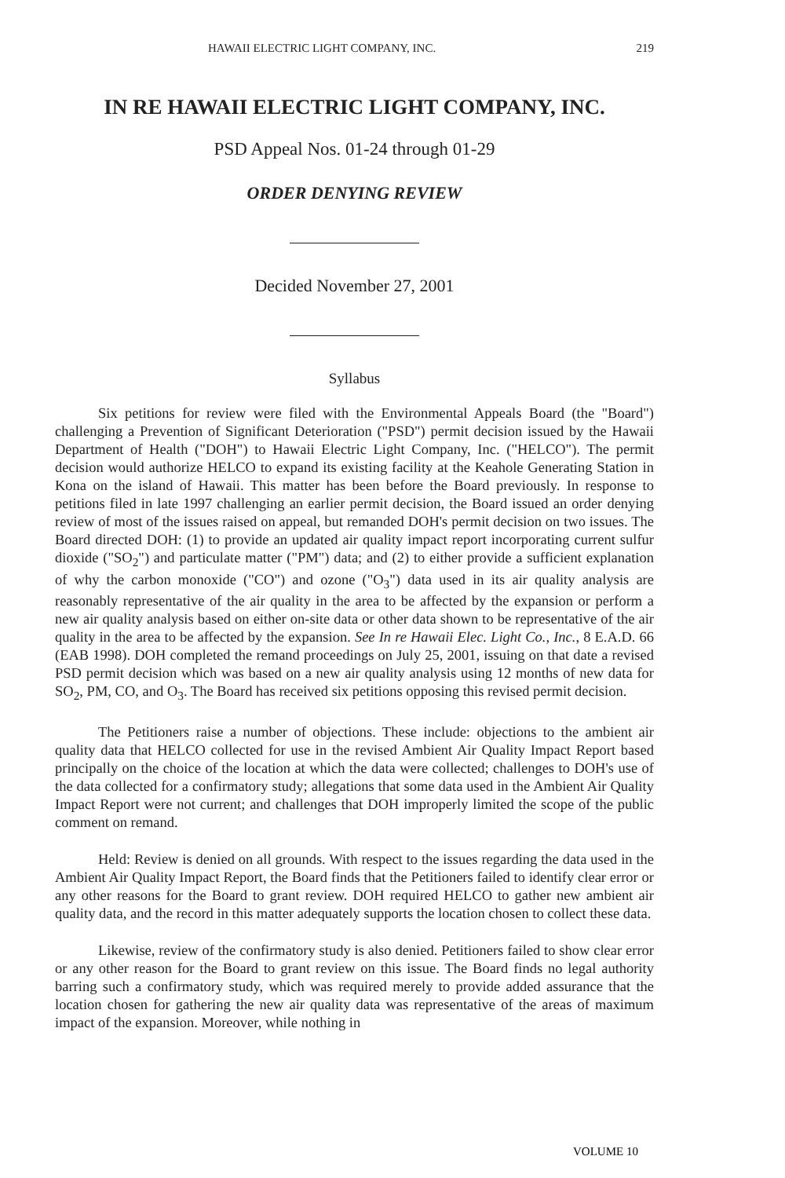HAWAII ELECTRIC LIGHT COMPANY, INC. 219
IN RE HAWAII ELECTRIC LIGHT COMPANY, INC.
PSD Appeal Nos. 01-24 through 01-29
ORDER DENYING REVIEW
Decided November 27, 2001
Syllabus
Six petitions for review were filed with the Environmental Appeals Board (the "Board") challenging a Prevention of Significant Deterioration ("PSD") permit decision issued by the Hawaii Department of Health ("DOH") to Hawaii Electric Light Company, Inc. ("HELCO"). The permit decision would authorize HELCO to expand its existing facility at the Keahole Generating Station in Kona on the island of Hawaii. This matter has been before the Board previously. In response to petitions filed in late 1997 challenging an earlier permit decision, the Board issued an order denying review of most of the issues raised on appeal, but remanded DOH's permit decision on two issues. The Board directed DOH: (1) to provide an updated air quality impact report incorporating current sulfur dioxide ("SO<sub>2</sub>") and particulate matter ("PM") data; and (2) to either provide a sufficient explanation of why the carbon monoxide ("CO") and ozone ("O<sub>3</sub>") data used in its air quality analysis are reasonably representative of the air quality in the area to be affected by the expansion or perform a new air quality analysis based on either on-site data or other data shown to be representative of the air quality in the area to be affected by the expansion. See In re Hawaii Elec. Light Co., Inc., 8 E.A.D. 66 (EAB 1998). DOH completed the remand proceedings on July 25, 2001, issuing on that date a revised PSD permit decision which was based on a new air quality analysis using 12 months of new data for SO<sub>2</sub>, PM, CO, and O<sub>3</sub>. The Board has received six petitions opposing this revised permit decision.
The Petitioners raise a number of objections. These include: objections to the ambient air quality data that HELCO collected for use in the revised Ambient Air Quality Impact Report based principally on the choice of the location at which the data were collected; challenges to DOH's use of the data collected for a confirmatory study; allegations that some data used in the Ambient Air Quality Impact Report were not current; and challenges that DOH improperly limited the scope of the public comment on remand.
Held: Review is denied on all grounds. With respect to the issues regarding the data used in the Ambient Air Quality Impact Report, the Board finds that the Petitioners failed to identify clear error or any other reasons for the Board to grant review. DOH required HELCO to gather new ambient air quality data, and the record in this matter adequately supports the location chosen to collect these data.
Likewise, review of the confirmatory study is also denied. Petitioners failed to show clear error or any other reason for the Board to grant review on this issue. The Board finds no legal authority barring such a confirmatory study, which was required merely to provide added assurance that the location chosen for gathering the new air quality data was representative of the areas of maximum impact of the expansion. Moreover, while nothing in
VOLUME 10